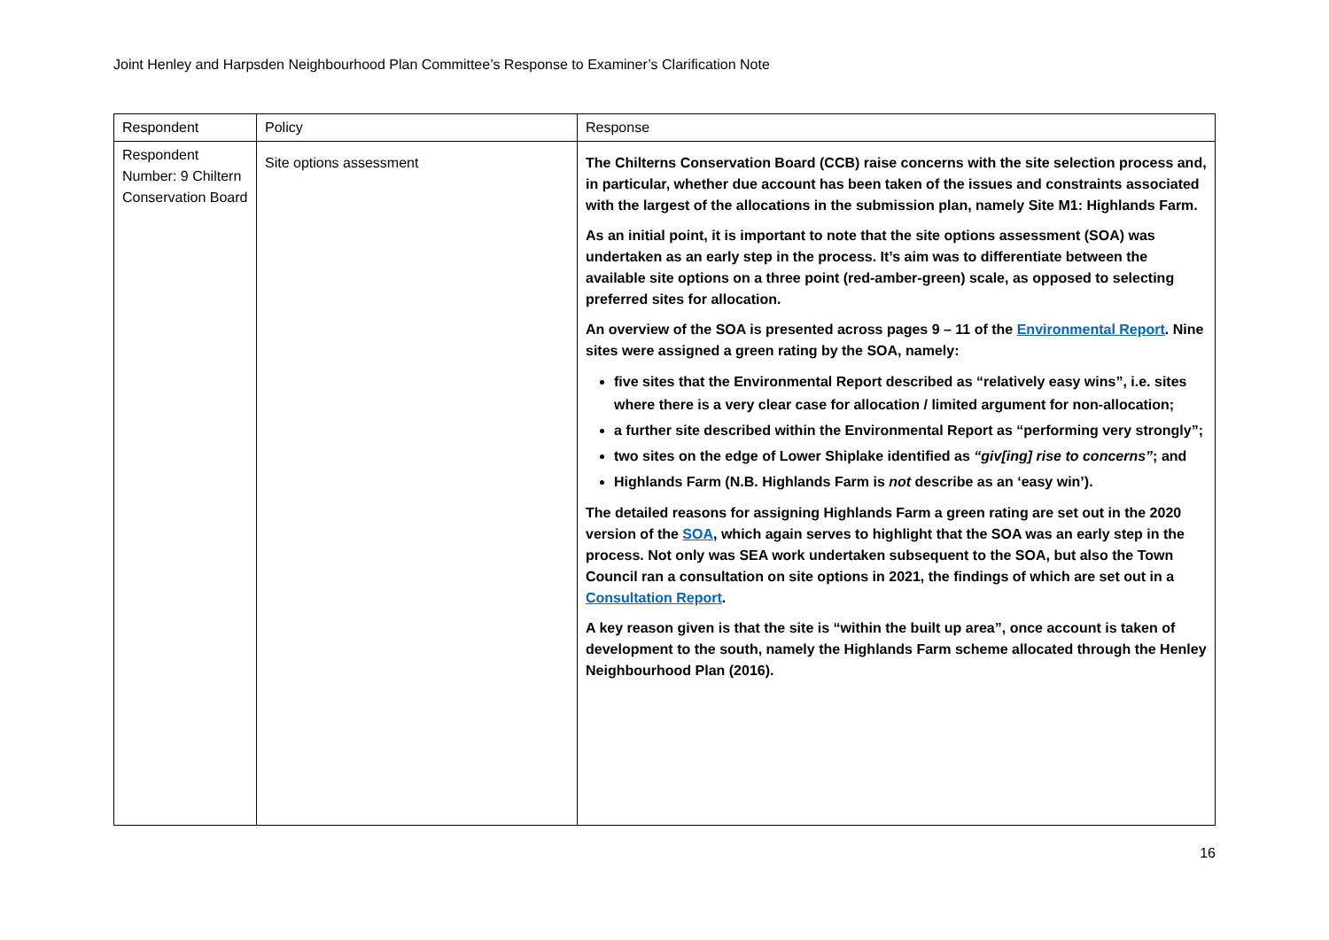Joint Henley and Harpsden Neighbourhood Plan Committee’s Response to Examiner’s Clarification Note
| Respondent | Policy | Response |
| --- | --- | --- |
| Respondent Number: 9 Chiltern Conservation Board | Site options assessment | The Chilterns Conservation Board (CCB) raise concerns with the site selection process and, in particular, whether due account has been taken of the issues and constraints associated with the largest of the allocations in the submission plan, namely Site M1: Highlands Farm. As an initial point, it is important to note that the site options assessment (SOA) was undertaken as an early step in the process. It’s aim was to differentiate between the available site options on a three point (red-amber-green) scale, as opposed to selecting preferred sites for allocation. An overview of the SOA is presented across pages 9 – 11 of the Environmental Report . Nine sites were assigned a green rating by the SOA, namely: five sites that the Environmental Report described as “relatively easy wins”, i.e. sites where there is a very clear case for allocation / limited argument for non-allocation; a further site described within the Environmental Report as “performing very strongly”; two sites on the edge of Lower Shiplake identified as “giv[ing] rise to concerns” ; and Highlands Farm (N.B. Highlands Farm is not describe as an ‘easy win’). The detailed reasons for assigning Highlands Farm a green rating are set out in the 2020 version of the SOA , which again serves to highlight that the SOA was an early step in the process. Not only was SEA work undertaken subsequent to the SOA, but also the Town Council ran a consultation on site options in 2021, the findings of which are set out in a Consultation Report . A key reason given is that the site is “within the built up area”, once account is taken of development to the south, namely the Highlands Farm scheme allocated through the Henley Neighbourhood Plan (2016). |
16